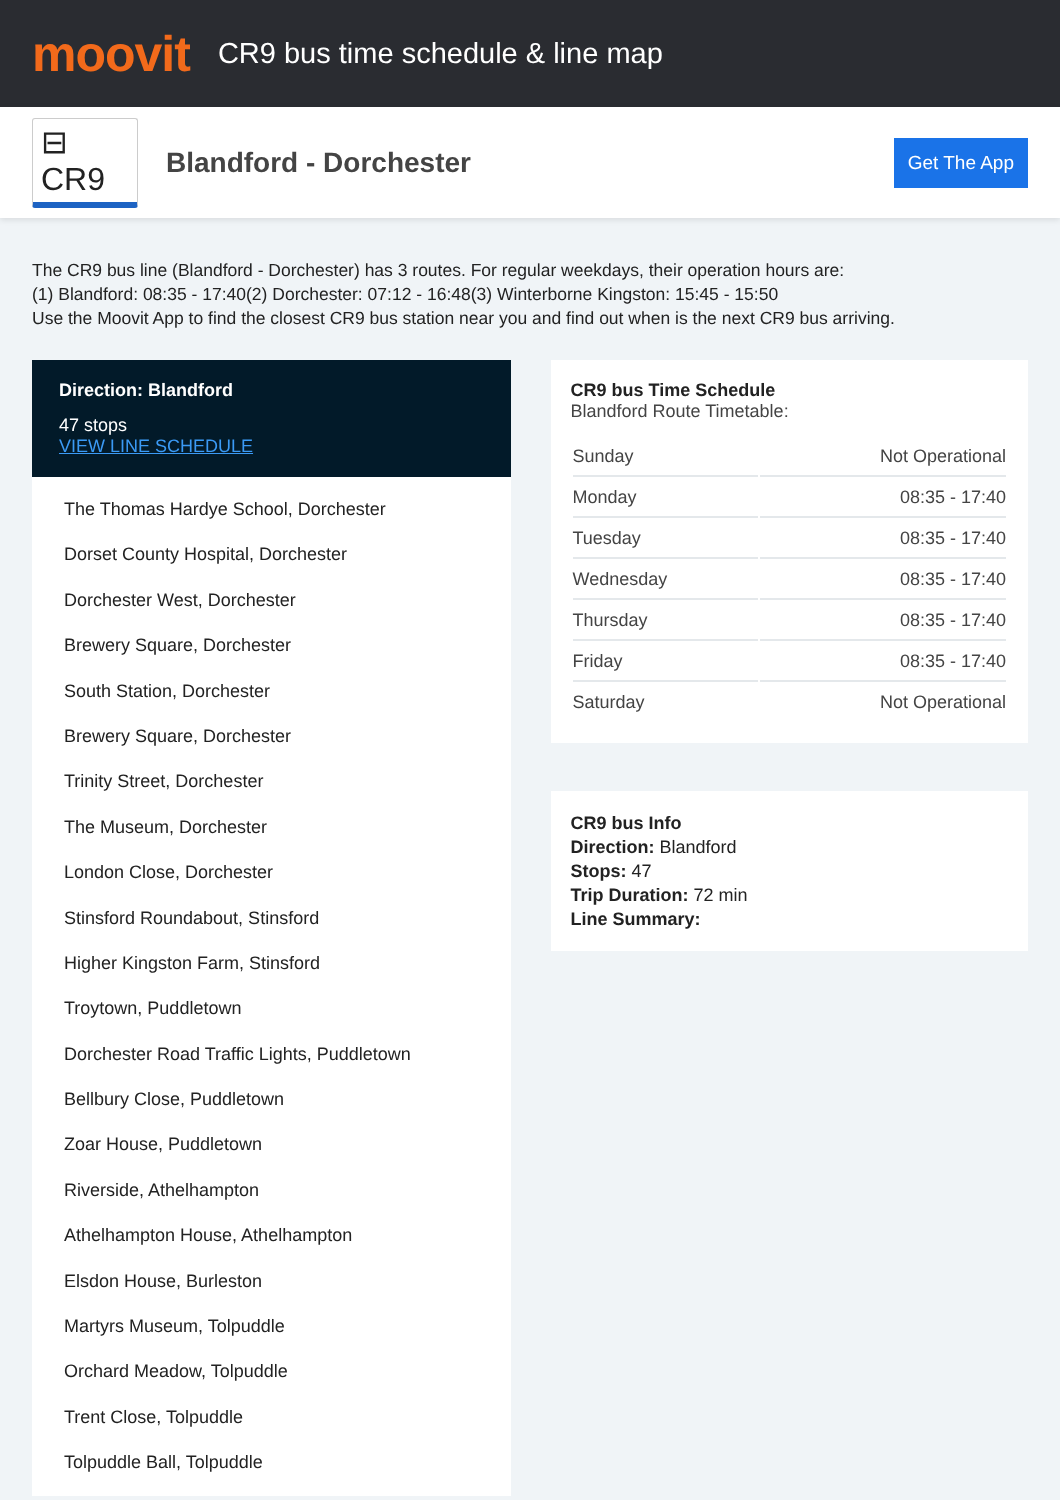moovit
CR9 bus time schedule & line map
⊟ CR9
Blandford - Dorchester
Get The App
The CR9 bus line (Blandford - Dorchester) has 3 routes. For regular weekdays, their operation hours are:
(1) Blandford: 08:35 - 17:40(2) Dorchester: 07:12 - 16:48(3) Winterborne Kingston: 15:45 - 15:50
Use the Moovit App to find the closest CR9 bus station near you and find out when is the next CR9 bus arriving.
Direction: Blandford
47 stops
VIEW LINE SCHEDULE
The Thomas Hardye School, Dorchester
Dorset County Hospital, Dorchester
Dorchester West, Dorchester
Brewery Square, Dorchester
South Station, Dorchester
Brewery Square, Dorchester
Trinity Street, Dorchester
The Museum, Dorchester
London Close, Dorchester
Stinsford Roundabout, Stinsford
Higher Kingston Farm, Stinsford
Troytown, Puddletown
Dorchester Road Traffic Lights, Puddletown
Bellbury Close, Puddletown
Zoar House, Puddletown
Riverside, Athelhampton
Athelhampton House, Athelhampton
Elsdon House, Burleston
Martyrs Museum, Tolpuddle
Orchard Meadow, Tolpuddle
Trent Close, Tolpuddle
Tolpuddle Ball, Tolpuddle
CR9 bus Time Schedule
Blandford Route Timetable:
| Sunday | Not Operational |
| Monday | 08:35 - 17:40 |
| Tuesday | 08:35 - 17:40 |
| Wednesday | 08:35 - 17:40 |
| Thursday | 08:35 - 17:40 |
| Friday | 08:35 - 17:40 |
| Saturday | Not Operational |
CR9 bus Info
Direction: Blandford
Stops: 47
Trip Duration: 72 min
Line Summary: